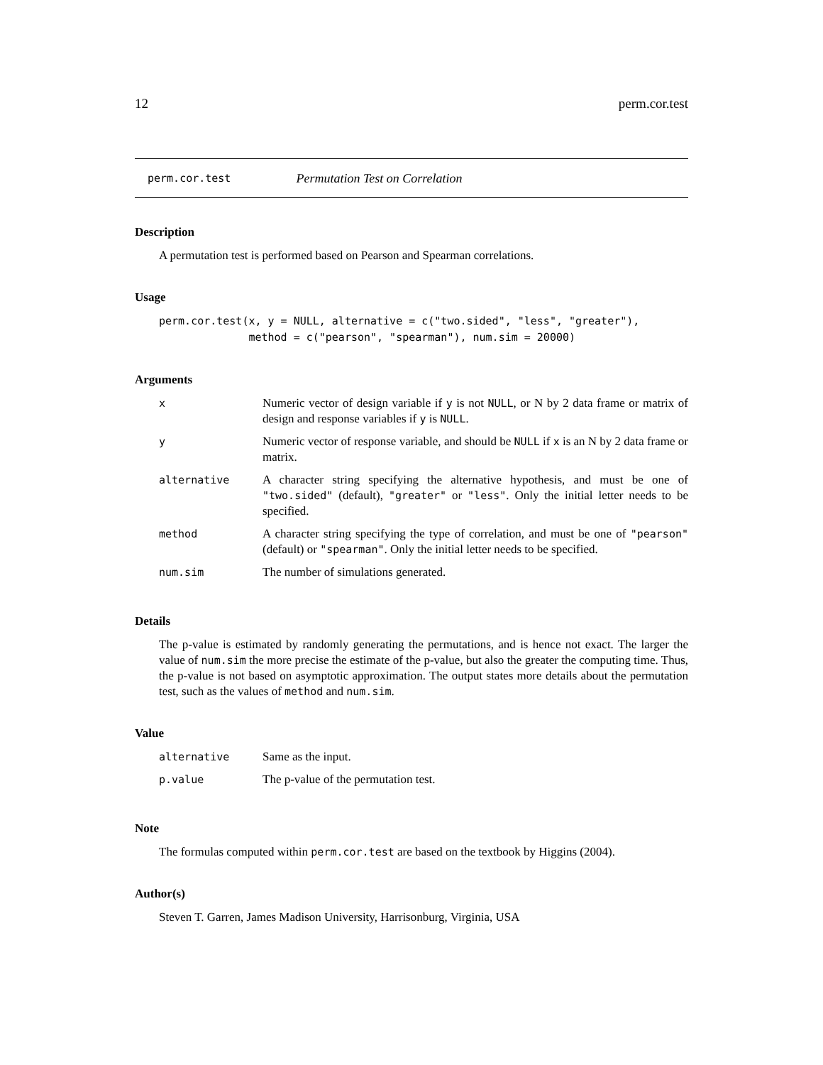12 perm.cor.test
perm.cor.test Permutation Test on Correlation
Description
A permutation test is performed based on Pearson and Spearman correlations.
Usage
perm.cor.test(x, y = NULL, alternative = c("two.sided", "less", "greater"),
              method = c("pearson", "spearman"), num.sim = 20000)
Arguments
| x | Numeric vector of design variable if y is not NULL , or N by 2 data frame or matrix of design and response variables if y is NULL . |
| y | Numeric vector of response variable, and should be NULL if x is an N by 2 data frame or matrix. |
| alternative | A character string specifying the alternative hypothesis, and must be one of "two.sided" (default), "greater" or "less" . Only the initial letter needs to be specified. |
| method | A character string specifying the type of correlation, and must be one of "pearson" (default) or "spearman" . Only the initial letter needs to be specified. |
| num.sim | The number of simulations generated. |
Details
The p-value is estimated by randomly generating the permutations, and is hence not exact. The larger the value of num.sim the more precise the estimate of the p-value, but also the greater the computing time. Thus, the p-value is not based on asymptotic approximation. The output states more details about the permutation test, such as the values of method and num.sim.
Value
| alternative | Same as the input. |
| p.value | The p-value of the permutation test. |
Note
The formulas computed within perm.cor.test are based on the textbook by Higgins (2004).
Author(s)
Steven T. Garren, James Madison University, Harrisonburg, Virginia, USA